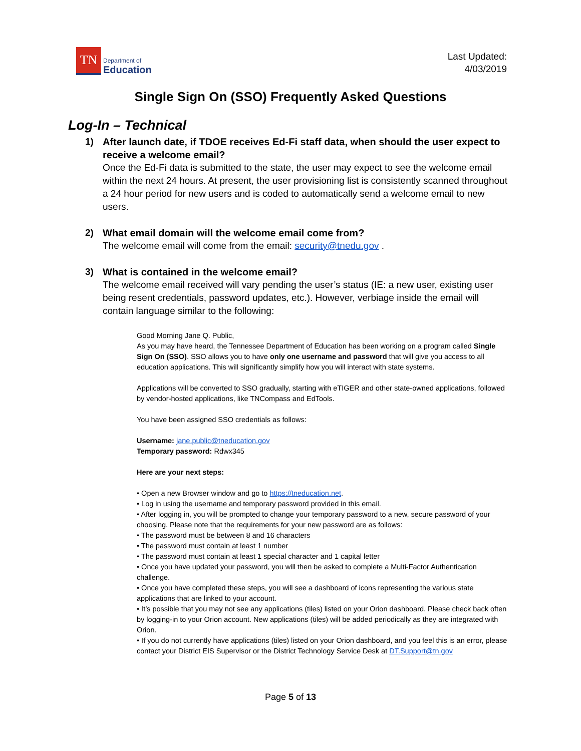TN
Department of
Education
Last Updated:
4/03/2019
Single Sign On (SSO) Frequently Asked Questions
Log-In – Technical
1) After launch date, if TDOE receives Ed-Fi staff data, when should the user expect to receive a welcome email?
Once the Ed-Fi data is submitted to the state, the user may expect to see the welcome email within the next 24 hours. At present, the user provisioning list is consistently scanned throughout a 24 hour period for new users and is coded to automatically send a welcome email to new users.
2) What email domain will the welcome email come from?
The welcome email will come from the email: security@tnedu.gov .
3) What is contained in the welcome email?
The welcome email received will vary pending the user’s status (IE: a new user, existing user being resent credentials, password updates, etc.). However, verbiage inside the email will contain language similar to the following:
Good Morning Jane Q. Public,
As you may have heard, the Tennessee Department of Education has been working on a program called Single Sign On (SSO). SSO allows you to have only one username and password that will give you access to all education applications. This will significantly simplify how you will interact with state systems.
Applications will be converted to SSO gradually, starting with eTIGER and other state-owned applications, followed by vendor-hosted applications, like TNCompass and EdTools.
You have been assigned SSO credentials as follows:
Username: jane.public@tneducation.gov
Temporary password: Rdwx345
Here are your next steps:
• Open a new Browser window and go to https://tneducation.net.
• Log in using the username and temporary password provided in this email.
• After logging in, you will be prompted to change your temporary password to a new, secure password of your choosing. Please note that the requirements for your new password are as follows:
• The password must be between 8 and 16 characters
• The password must contain at least 1 number
• The password must contain at least 1 special character and 1 capital letter
• Once you have updated your password, you will then be asked to complete a Multi-Factor Authentication challenge.
• Once you have completed these steps, you will see a dashboard of icons representing the various state applications that are linked to your account.
• It’s possible that you may not see any applications (tiles) listed on your Orion dashboard. Please check back often by logging-in to your Orion account. New applications (tiles) will be added periodically as they are integrated with Orion.
• If you do not currently have applications (tiles) listed on your Orion dashboard, and you feel this is an error, please contact your District EIS Supervisor or the District Technology Service Desk at DT.Support@tn.gov
Page 5 of 13